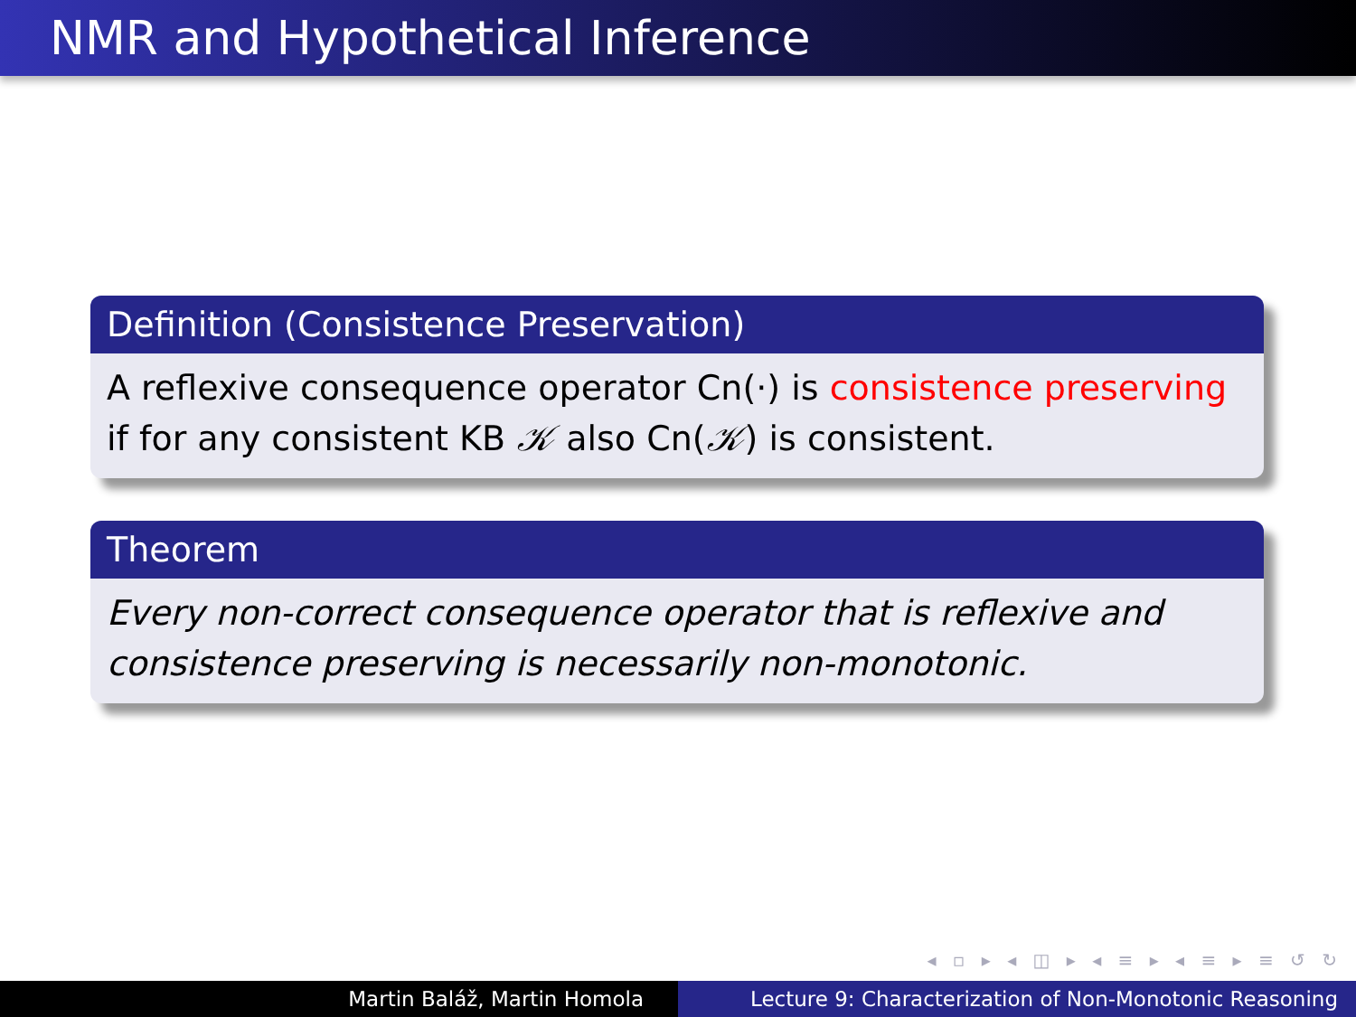NMR and Hypothetical Inference
Definition (Consistence Preservation)
A reflexive consequence operator Cn(·) is consistence preserving if for any consistent KB 𝒦 also Cn(𝒦) is consistent.
Theorem
Every non-correct consequence operator that is reflexive and consistence preserving is necessarily non-monotonic.
◂ ▫ ▸ ◂ ◫ ▸ ◂ ≡ ▸ ◂ ≡ ▸ ≡ ↺ ↻
Martin Baláž, Martin Homola Lecture 9: Characterization of Non-Monotonic Reasoning